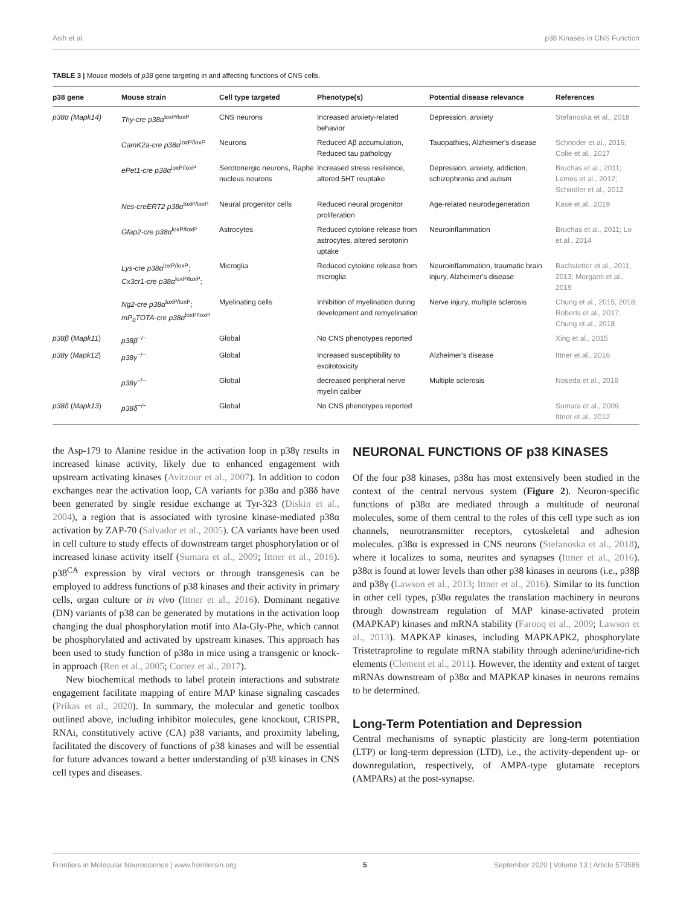Asih et al. p38 Kinases in CNS Function
TABLE 3 | Mouse models of p38 gene targeting in and affecting functions of CNS cells.
| p38 gene | Mouse strain | Cell type targeted | Phenotype(s) | Potential disease relevance | References |
| --- | --- | --- | --- | --- | --- |
| p38α (Mapk14) | Thy-cre p38α<sup>loxP/loxP</sup> | CNS neurons | Increased anxiety-related behavior | Depression, anxiety | Stefanoska et al., 2018 |
| | CamK2a-cre p38α<sup>loxP/loxP</sup> | Neurons | Reduced Aβ accumulation, Reduced tau pathology | Tauopathies, Alzheimer's disease | Schnoder et al., 2016; Colie et al., 2017 |
| | ePet1-cre p38α<sup>loxP/loxP</sup> | Serotonergic neurons, Raphe nucleus neurons | Increased stress resilience, altered 5HT reuptake | Depression, anxiety, addiction, schizophrenia and autism | Bruchas et al., 2011; Lemos et al., 2012; Schindler et al., 2012 |
| | Nes-creERT2 p38α<sup>loxP/loxP</sup> | Neural progenitor cells | Reduced neural progenitor proliferation | Age-related neurodegeneration | Kase et al., 2019 |
| | Gfap2-cre p38α<sup>loxP/loxP</sup> | Astrocytes | Reduced cytokine release from astrocytes, altered serotonin uptake | Neuroinflammation | Bruchas et al., 2011; Lo et al., 2014 |
| | Lys-cre p38α<sup>loxP/loxP</sup>; Cx3cr1-cre p38α<sup>loxP/loxP</sup>; | Microglia | Reduced cytokine release from microglia | Neuroinflammation, traumatic brain injury, Alzheimer's disease | Bachstetter et al., 2011, 2013; Morganti et al., 2019 |
| | Ng2-cre p38α<sup>loxP/loxP</sup>; mP<sub>0</sub>TOTA -cre p38α<sup>loxP/loxP</sup> | Myelinating cells | Inhibition of myelination during development and remyelination | Nerve injury, multiple sclerosis | Chung et al., 2015, 2018; Roberts et al., 2017; Chung et al., 2018 |
| p38β ( Mapk11 ) | p38β<sup>−/−</sup> | Global | No CNS phenotypes reported | | Xing et al., 2015 |
| p38γ ( Mapk12 ) | p38γ<sup>−/−</sup> | Global | Increased susceptibility to excitotoxicity | Alzheimer's disease | Ittner et al., 2016 |
| | p38γ<sup>−/−</sup> | Global | decreased peripheral nerve myelin caliber | Multiple sclerosis | Noseda et al., 2016 |
| p38δ ( Mapk13 ) | p38δ<sup>−/−</sup> | Global | No CNS phenotypes reported | | Sumara et al., 2009; Ittner et al., 2012 |
the Asp-179 to Alanine residue in the activation loop in p38γ results in increased kinase activity, likely due to enhanced engagement with upstream activating kinases (Avitzour et al., 2007). In addition to codon exchanges near the activation loop, CA variants for p38α and p38δ have been generated by single residue exchange at Tyr-323 (Diskin et al., 2004), a region that is associated with tyrosine kinase-mediated p38α activation by ZAP-70 (Salvador et al., 2005). CA variants have been used in cell culture to study effects of downstream target phosphorylation or of increased kinase activity itself (Sumara et al., 2009; Ittner et al., 2016). p38<sup>CA</sup> expression by viral vectors or through transgenesis can be employed to address functions of p38 kinases and their activity in primary cells, organ culture or in vivo (Ittner et al., 2016). Dominant negative (DN) variants of p38 can be generated by mutations in the activation loop changing the dual phosphorylation motif into Ala-Gly-Phe, which cannot be phosphorylated and activated by upstream kinases. This approach has been used to study function of p38α in mice using a transgenic or knock-in approach (Ren et al., 2005; Cortez et al., 2017).
New biochemical methods to label protein interactions and substrate engagement facilitate mapping of entire MAP kinase signaling cascades (Prikas et al., 2020). In summary, the molecular and genetic toolbox outlined above, including inhibitor molecules, gene knockout, CRISPR, RNAi, constitutively active (CA) p38 variants, and proximity labeling, facilitated the discovery of functions of p38 kinases and will be essential for future advances toward a better understanding of p38 kinases in CNS cell types and diseases.
NEURONAL FUNCTIONS OF p38 KINASES
Of the four p38 kinases, p38α has most extensively been studied in the context of the central nervous system (Figure 2). Neuron-specific functions of p38α are mediated through a multitude of neuronal molecules, some of them central to the roles of this cell type such as ion channels, neurotransmitter receptors, cytoskeletal and adhesion molecules. p38α is expressed in CNS neurons (Stefanoska et al., 2018), where it localizes to soma, neurites and synapses (Ittner et al., 2016). p38α is found at lower levels than other p38 kinases in neurons (i.e., p38β and p38γ (Lawson et al., 2013; Ittner et al., 2016). Similar to its function in other cell types, p38α regulates the translation machinery in neurons through downstream regulation of MAP kinase-activated protein (MAPKAP) kinases and mRNA stability (Farooq et al., 2009; Lawson et al., 2013). MAPKAP kinases, including MAPKAPK2, phosphorylate Tristetraproline to regulate mRNA stability through adenine/uridine-rich elements (Clement et al., 2011). However, the identity and extent of target mRNAs downstream of p38α and MAPKAP kinases in neurons remains to be determined.
Long-Term Potentiation and Depression
Central mechanisms of synaptic plasticity are long-term potentiation (LTP) or long-term depression (LTD), i.e., the activity-dependent up- or downregulation, respectively, of AMPA-type glutamate receptors (AMPARs) at the post-synapse.
Frontiers in Molecular Neuroscience | www.frontiersin.org 5 September 2020 | Volume 13 | Article 570586